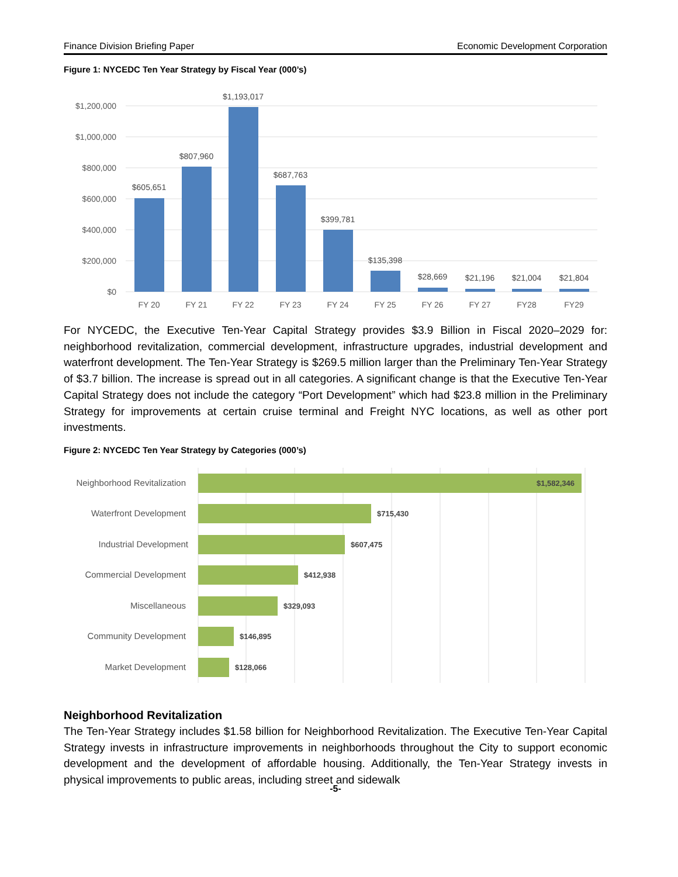Finance Division Briefing Paper Economic Development Corporation
Figure 1: NYCEDC Ten Year Strategy by Fiscal Year (000’s)
$1,200,000
$1,000,000
$800,000
$600,000
$400,000
$200,000
$0
$605,651
$807,960
$1,193,017
$687,763
$399,781
$135,398
$28,669
$21,196
$21,004
$21,804
FY 20
FY 21
FY 22
FY 23
FY 24
FY 25
FY 26
FY 27
FY28
FY29
For NYCEDC, the Executive Ten-Year Capital Strategy provides $3.9 Billion in Fiscal 2020–2029 for: neighborhood revitalization, commercial development, infrastructure upgrades, industrial development and waterfront development. The Ten-Year Strategy is $269.5 million larger than the Preliminary Ten-Year Strategy of $3.7 billion. The increase is spread out in all categories. A significant change is that the Executive Ten-Year Capital Strategy does not include the category “Port Development” which had $23.8 million in the Preliminary Strategy for improvements at certain cruise terminal and Freight NYC locations, as well as other port investments.
Figure 2: NYCEDC Ten Year Strategy by Categories (000’s)
Neighborhood Revitalization
Waterfront Development
Industrial Development
Commercial Development
Miscellaneous
Community Development
Market Development
$1,582,346
$715,430
$607,475
$412,938
$329,093
$146,895
$128,066
Neighborhood Revitalization
The Ten-Year Strategy includes $1.58 billion for Neighborhood Revitalization. The Executive Ten-Year Capital Strategy invests in infrastructure improvements in neighborhoods throughout the City to support economic development and the development of affordable housing. Additionally, the Ten-Year Strategy invests in physical improvements to public areas, including street and sidewalk
-5-